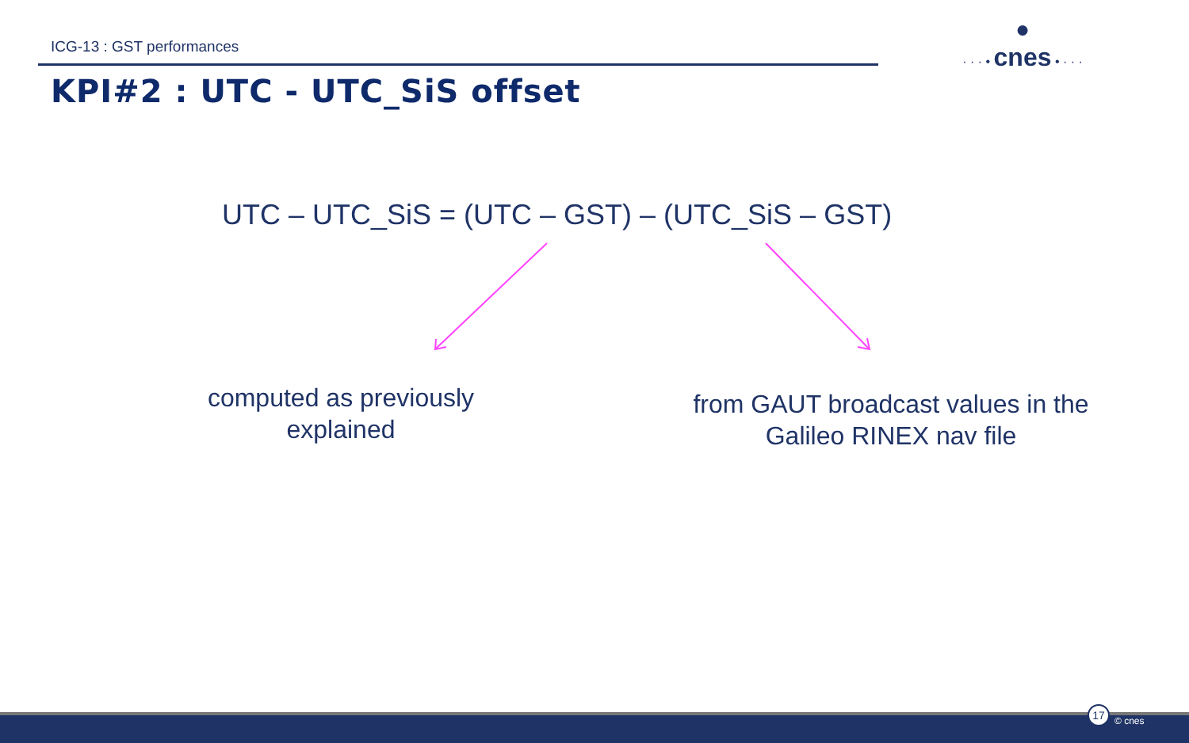ICG-13 : GST performances
●
· · · • cnes • · · ·
KPI#2 : UTC - UTC_SiS offset
UTC – UTC_SiS = (UTC – GST) – (UTC_SiS – GST)
computed as previously explained
from GAUT broadcast values in the Galileo RINEX nav file
17
© cnes